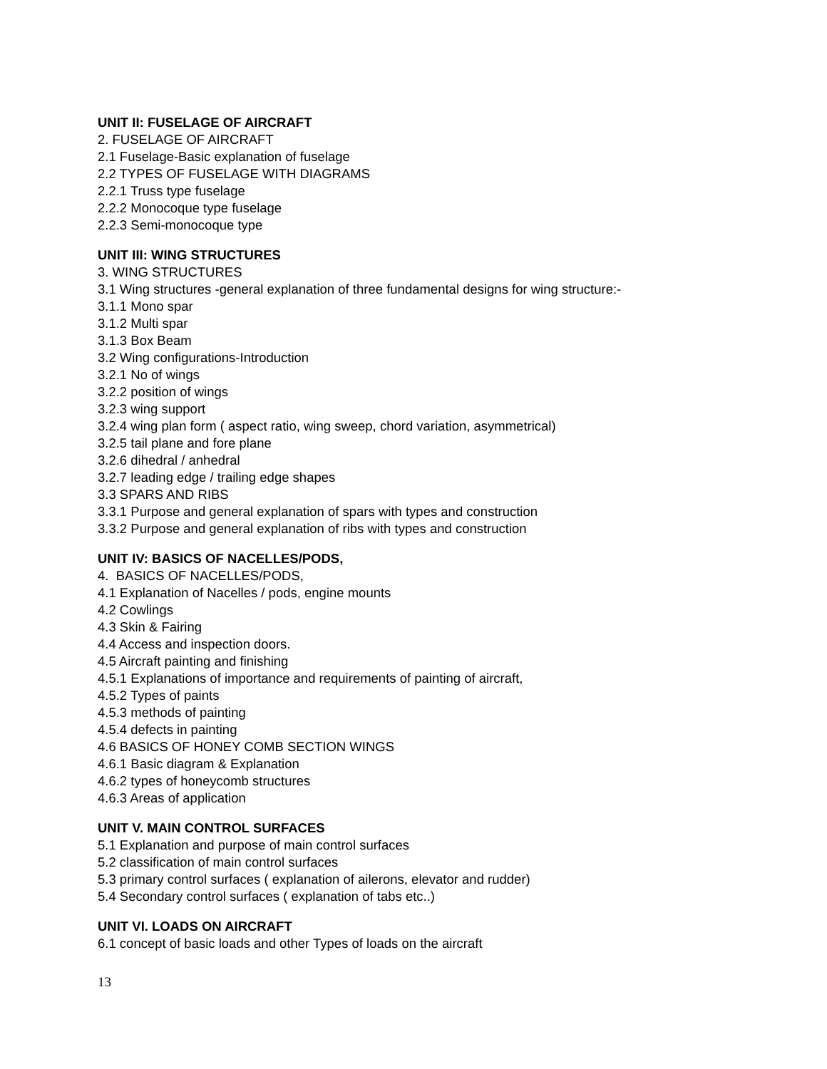UNIT II: FUSELAGE OF AIRCRAFT
2. FUSELAGE OF AIRCRAFT
2.1 Fuselage-Basic explanation of fuselage
2.2 TYPES OF FUSELAGE WITH DIAGRAMS
2.2.1 Truss type fuselage
2.2.2 Monocoque type fuselage
2.2.3 Semi-monocoque type
UNIT III: WING STRUCTURES
3. WING STRUCTURES
3.1 Wing structures -general explanation of three fundamental designs for wing structure:-
3.1.1 Mono spar
3.1.2 Multi spar
3.1.3 Box Beam
3.2 Wing configurations-Introduction
3.2.1 No of wings
3.2.2 position of wings
3.2.3 wing support
3.2.4 wing plan form ( aspect ratio, wing sweep, chord variation, asymmetrical)
3.2.5 tail plane and fore plane
3.2.6 dihedral / anhedral
3.2.7 leading edge / trailing edge shapes
3.3 SPARS AND RIBS
3.3.1 Purpose and general explanation of spars with types and construction
3.3.2 Purpose and general explanation of ribs with types and construction
UNIT IV: BASICS OF NACELLES/PODS,
4. BASICS OF NACELLES/PODS,
4.1 Explanation of Nacelles / pods, engine mounts
4.2 Cowlings
4.3 Skin & Fairing
4.4 Access and inspection doors.
4.5 Aircraft painting and finishing
4.5.1 Explanations of importance and requirements of painting of aircraft,
4.5.2 Types of paints
4.5.3 methods of painting
4.5.4 defects in painting
4.6 BASICS OF HONEY COMB SECTION WINGS
4.6.1 Basic diagram & Explanation
4.6.2 types of honeycomb structures
4.6.3 Areas of application
UNIT V. MAIN CONTROL SURFACES
5.1 Explanation and purpose of main control surfaces
5.2 classification of main control surfaces
5.3 primary control surfaces ( explanation of ailerons, elevator and rudder)
5.4 Secondary control surfaces ( explanation of tabs etc..)
UNIT VI. LOADS ON AIRCRAFT
6.1 concept of basic loads and other Types of loads on the aircraft
13